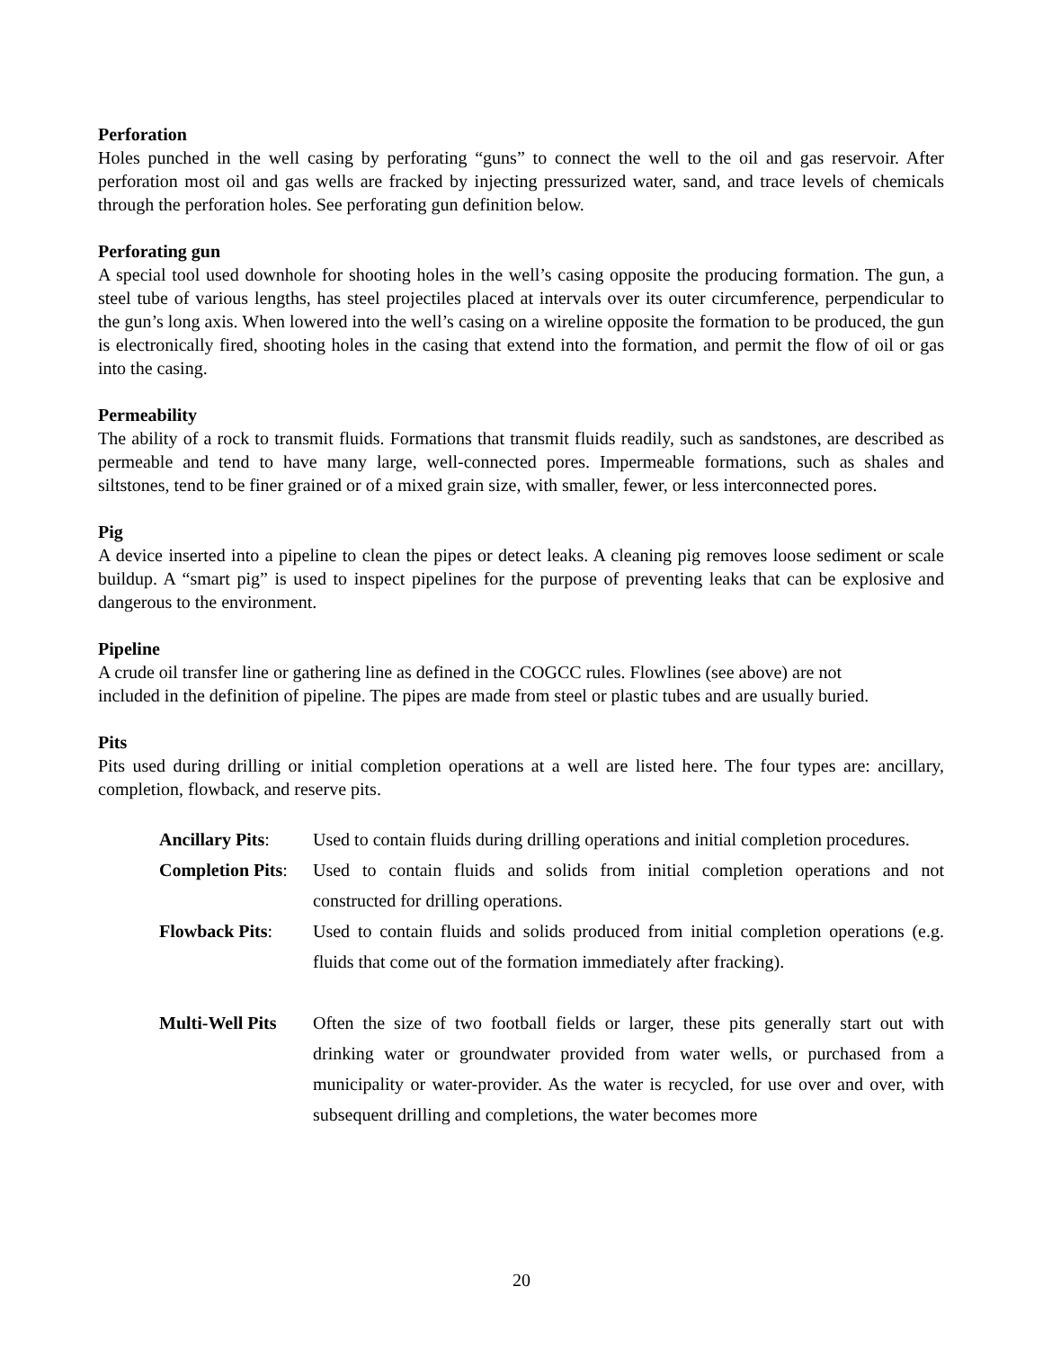Perforation
Holes punched in the well casing by perforating “guns” to connect the well to the oil and gas reservoir. After perforation most oil and gas wells are fracked by injecting pressurized water, sand, and trace levels of chemicals through the perforation holes. See perforating gun definition below.
Perforating gun
A special tool used downhole for shooting holes in the well’s casing opposite the producing formation. The gun, a steel tube of various lengths, has steel projectiles placed at intervals over its outer circumference, perpendicular to the gun’s long axis. When lowered into the well’s casing on a wireline opposite the formation to be produced, the gun is electronically fired, shooting holes in the casing that extend into the formation, and permit the flow of oil or gas into the casing.
Permeability
The ability of a rock to transmit fluids. Formations that transmit fluids readily, such as sandstones, are described as permeable and tend to have many large, well-connected pores. Impermeable formations, such as shales and siltstones, tend to be finer grained or of a mixed grain size, with smaller, fewer, or less interconnected pores.
Pig
A device inserted into a pipeline to clean the pipes or detect leaks. A cleaning pig removes loose sediment or scale buildup. A “smart pig” is used to inspect pipelines for the purpose of preventing leaks that can be explosive and dangerous to the environment.
Pipeline
A crude oil transfer line or gathering line as defined in the COGCC rules. Flowlines (see above) are not included in the definition of pipeline. The pipes are made from steel or plastic tubes and are usually buried.
Pits
Pits used during drilling or initial completion operations at a well are listed here. The four types are: ancillary, completion, flowback, and reserve pits.
Ancillary Pits:
Used to contain fluids during drilling operations and initial completion procedures.
Completion Pits:
Used to contain fluids and solids from initial completion operations and not constructed for drilling operations.
Flowback Pits: Used to contain fluids and solids produced from initial completion operations (e.g. fluids that come out of the formation immediately after fracking).
Multi-Well Pits
Often the size of two football fields or larger, these pits generally start out with drinking water or groundwater provided from water wells, or purchased from a municipality or water-provider. As the water is recycled, for use over and over, with subsequent drilling and completions, the water becomes more
20